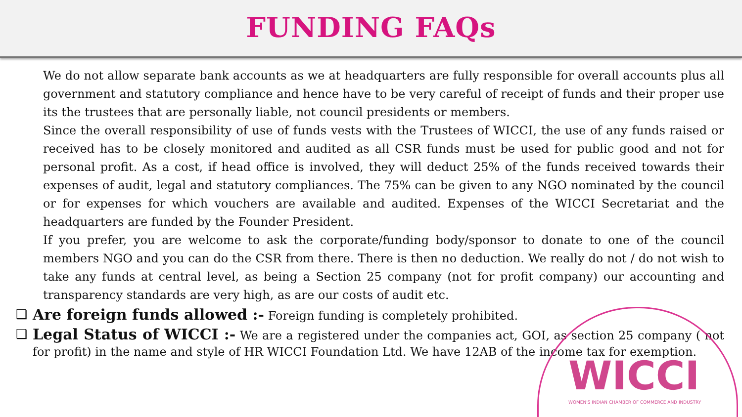FUNDING FAQs
We do not allow separate bank accounts as we at headquarters are fully responsible for overall accounts plus all government and statutory compliance and hence have to be very careful of receipt of funds and their proper use its the trustees that are personally liable, not council presidents or members.
Since the overall responsibility of use of funds vests with the Trustees of WICCI, the use of any funds raised or received has to be closely monitored and audited as all CSR funds must be used for public good and not for personal profit. As a cost, if head office is involved, they will deduct 25% of the funds received towards their expenses of audit, legal and statutory compliances. The 75% can be given to any NGO nominated by the council or for expenses for which vouchers are available and audited. Expenses of the WICCI Secretariat and the headquarters are funded by the Founder President.
If you prefer, you are welcome to ask the corporate/funding body/sponsor to donate to one of the council members NGO and you can do the CSR from there. There is then no deduction. We really do not / do not wish to take any funds at central level, as being a Section 25 company (not for profit company) our accounting and transparency standards are very high, as are our costs of audit etc.
❑
Are foreign funds allowed :- Foreign funding is completely prohibited.
❑
Legal Status of WICCI :- We are a registered under the companies act, GOI, as section 25 company ( not for profit) in the name and style of HR WICCI Foundation Ltd. We have 12AB of the income tax for exemption.
WICCI
WOMEN'S INDIAN CHAMBER OF COMMERCE AND INDUSTRY